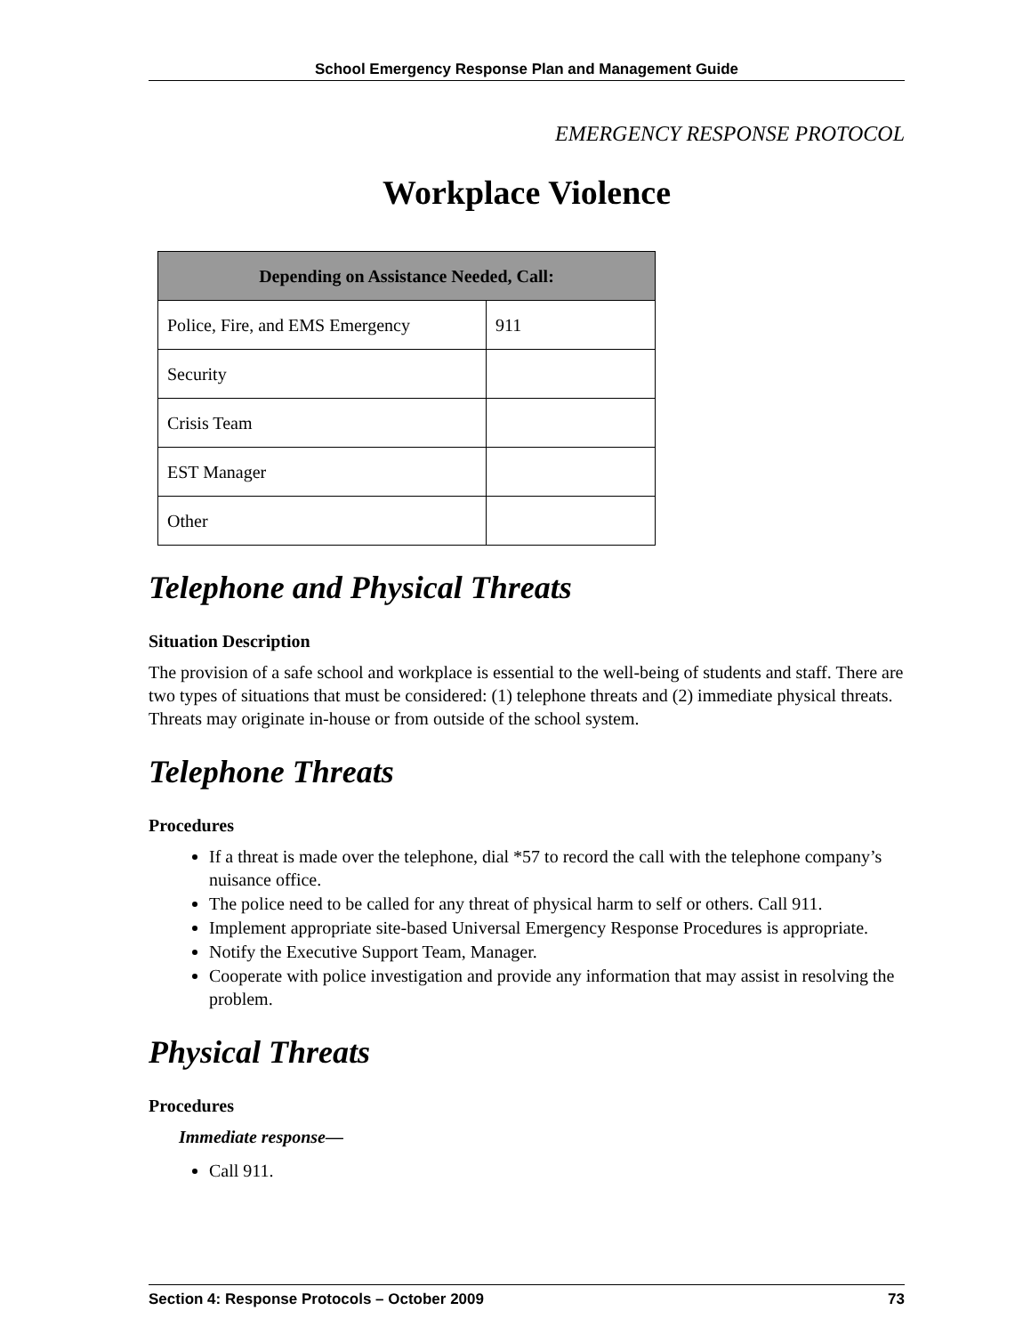School Emergency Response Plan and Management Guide
EMERGENCY RESPONSE PROTOCOL
Workplace Violence
| Depending on Assistance Needed, Call: | |
| --- | --- |
| Police, Fire, and EMS Emergency | 911 |
| Security | |
| Crisis Team | |
| EST Manager | |
| Other | |
Telephone and Physical Threats
Situation Description
The provision of a safe school and workplace is essential to the well-being of students and staff. There are two types of situations that must be considered: (1) telephone threats and (2) immediate physical threats. Threats may originate in-house or from outside of the school system.
Telephone Threats
Procedures
If a threat is made over the telephone, dial *57 to record the call with the telephone company’s nuisance office.
The police need to be called for any threat of physical harm to self or others. Call 911.
Implement appropriate site-based Universal Emergency Response Procedures is appropriate.
Notify the Executive Support Team, Manager.
Cooperate with police investigation and provide any information that may assist in resolving the problem.
Physical Threats
Procedures
Immediate response—
Call 911.
Section 4: Response Protocols – October 2009 73